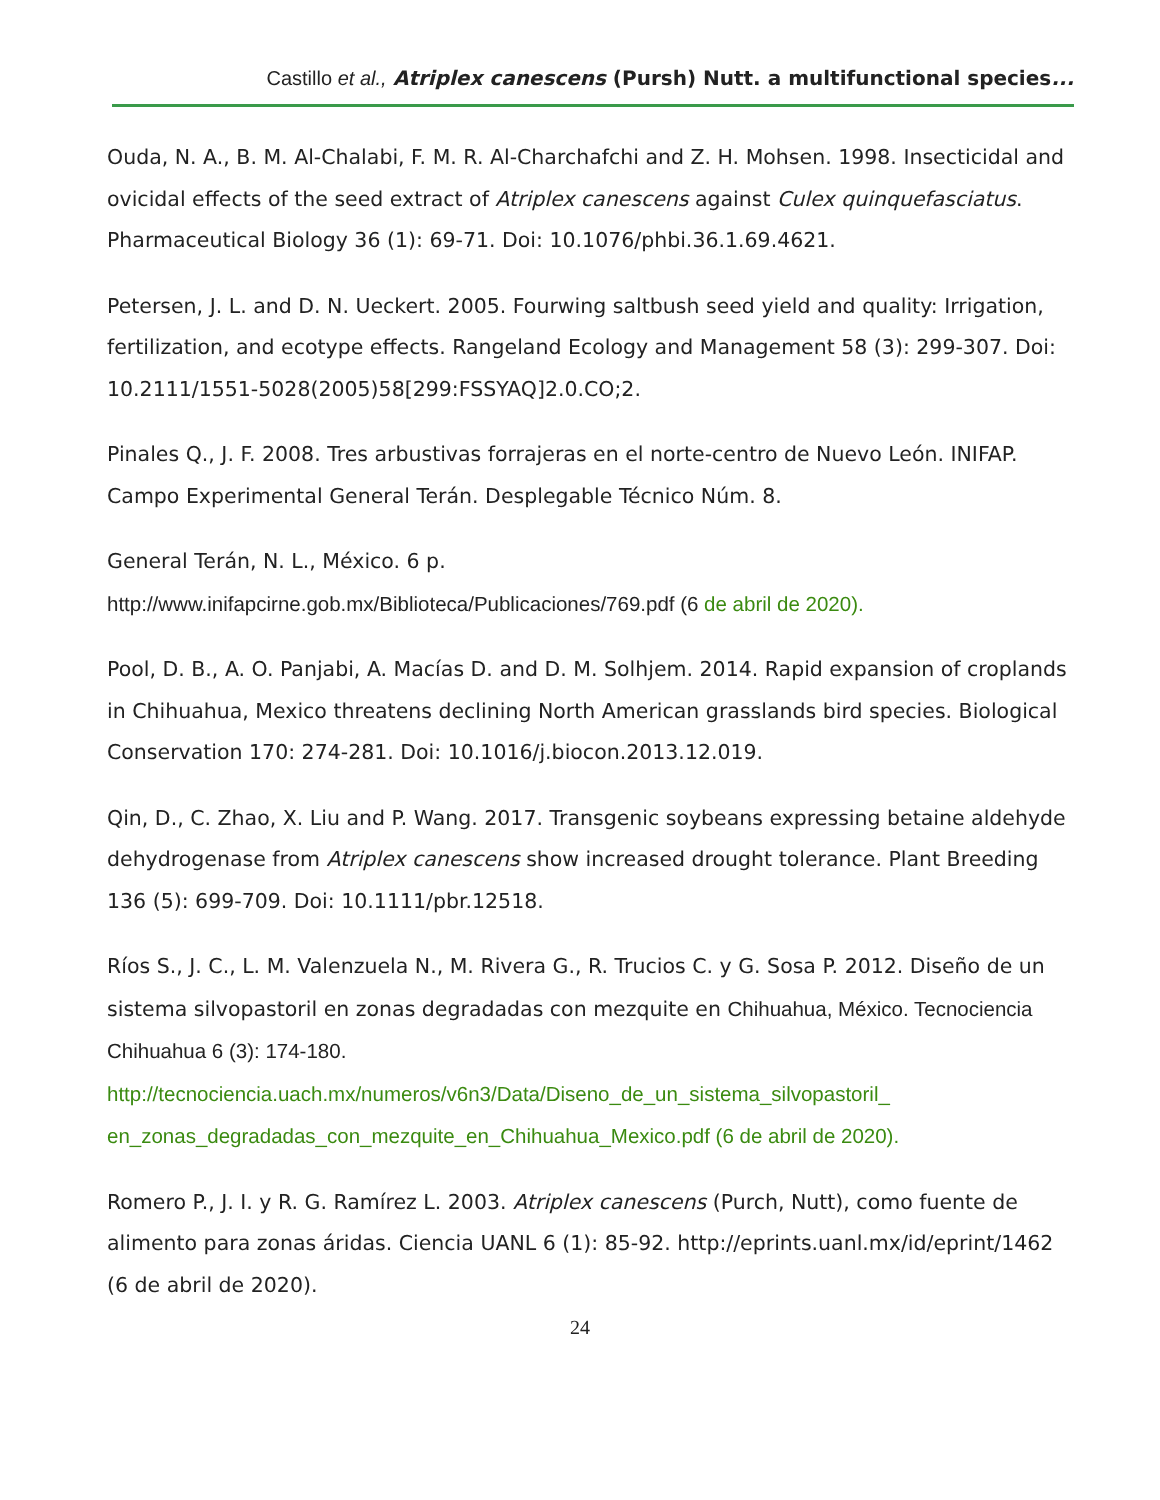Castillo et al., Atriplex canescens (Pursh) Nutt. a multifunctional species...
Ouda, N. A., B. M. Al-Chalabi, F. M. R. Al-Charchafchi and Z. H. Mohsen. 1998. Insecticidal and ovicidal effects of the seed extract of Atriplex canescens against Culex quinquefasciatus. Pharmaceutical Biology 36 (1): 69-71. Doi: 10.1076/phbi.36.1.69.4621.
Petersen, J. L. and D. N. Ueckert. 2005. Fourwing saltbush seed yield and quality: Irrigation, fertilization, and ecotype effects. Rangeland Ecology and Management 58 (3): 299-307. Doi: 10.2111/1551-5028(2005)58[299:FSSYAQ]2.0.CO;2.
Pinales Q., J. F. 2008. Tres arbustivas forrajeras en el norte-centro de Nuevo León. INIFAP. Campo Experimental General Terán. Desplegable Técnico Núm. 8.
General Terán, N. L., México. 6 p.
http://www.inifapcirne.gob.mx/Biblioteca/Publicaciones/769.pdf (6 de abril de 2020).
Pool, D. B., A. O. Panjabi, A. Macías D. and D. M. Solhjem. 2014. Rapid expansion of croplands in Chihuahua, Mexico threatens declining North American grasslands bird species. Biological Conservation 170: 274-281. Doi: 10.1016/j.biocon.2013.12.019.
Qin, D., C. Zhao, X. Liu and P. Wang. 2017. Transgenic soybeans expressing betaine aldehyde dehydrogenase from Atriplex canescens show increased drought tolerance. Plant Breeding 136 (5): 699-709. Doi: 10.1111/pbr.12518.
Ríos S., J. C., L. M. Valenzuela N., M. Rivera G., R. Trucios C. y G. Sosa P. 2012. Diseño de un sistema silvopastoril en zonas degradadas con mezquite en Chihuahua, México. Tecnociencia Chihuahua 6 (3): 174-180.
http://tecnociencia.uach.mx/numeros/v6n3/Data/Diseno_de_un_sistema_silvopastoril_ en_zonas_degradadas_con_mezquite_en_Chihuahua_Mexico.pdf (6 de abril de 2020).
Romero P., J. I. y R. G. Ramírez L. 2003. Atriplex canescens (Purch, Nutt), como fuente de alimento para zonas áridas. Ciencia UANL 6 (1): 85-92. http://eprints.uanl.mx/id/eprint/1462 (6 de abril de 2020).
24